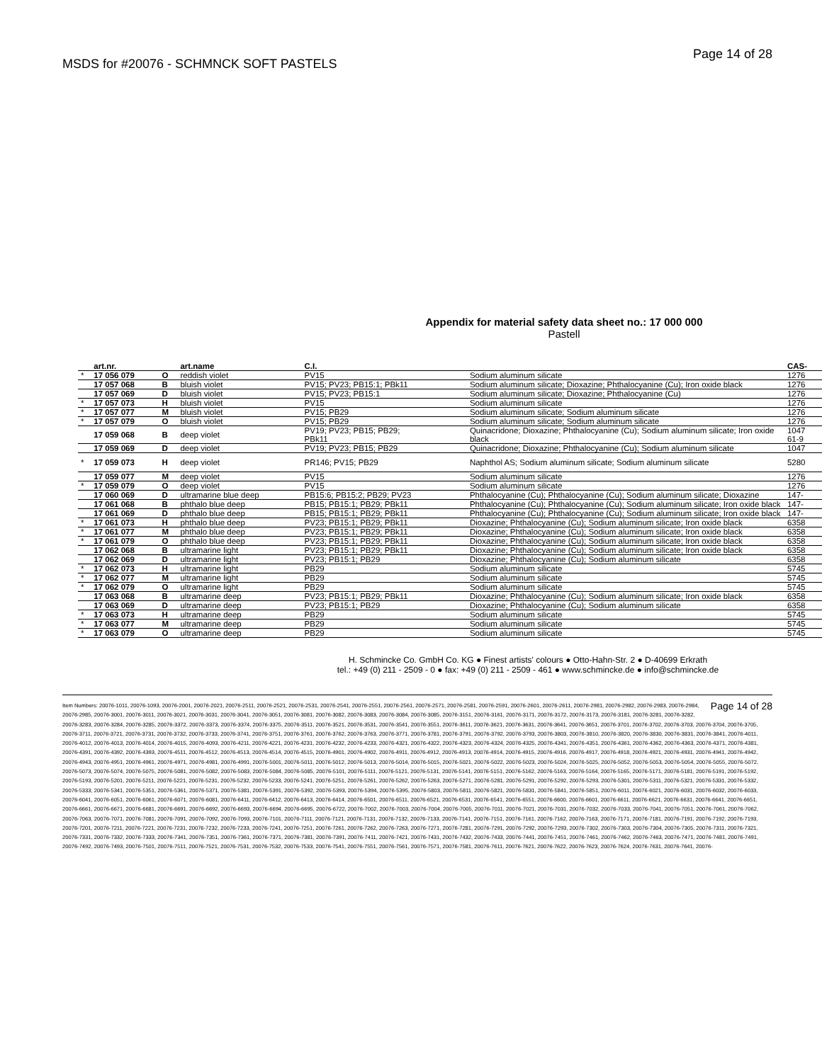MSDS for #20076 - SCHMNCK SOFT PASTELS
Page 14 of 28
Appendix for material safety data sheet no.: 17 000 000
Pastell
| | art.nr. | | art.name | C.I. | | CAS- |
| --- | --- | --- | --- | --- | --- | --- |
| * | 17 056 079 | O | reddish violet | PV15 | Sodium aluminum silicate | 1276 |
| | 17 057 068 | B | bluish violet | PV15; PV23; PB15:1; PBk11 | Sodium aluminum silicate; Dioxazine; Phthalocyanine (Cu); Iron oxide black | 1276 |
| | 17 057 069 | D | bluish violet | PV15; PV23; PB15:1 | Sodium aluminum silicate; Dioxazine; Phthalocyanine (Cu) | 1276 |
| * | 17 057 073 | H | bluish violet | PV15 | Sodium aluminum silicate | 1276 |
| * | 17 057 077 | M | bluish violet | PV15; PB29 | Sodium aluminum silicate; Sodium aluminum silicate | 1276 |
| * | 17 057 079 | O | bluish violet | PV15; PB29 | Sodium aluminum silicate; Sodium aluminum silicate | 1276 |
| | 17 059 068 | B | deep violet | PV19; PV23; PB15; PB29; PBk11 | Quinacridone; Dioxazine; Phthalocyanine (Cu); Sodium aluminum silicate; Iron oxide black | 1047 61-9 |
| | 17 059 069 | D | deep violet | PV19; PV23; PB15; PB29 | Quinacridone; Dioxazine; Phthalocyanine (Cu); Sodium aluminum silicate | 1047 |
| * | 17 059 073 | H | deep violet | PR146; PV15; PB29 | Naphthol AS; Sodium aluminum silicate; Sodium aluminum silicate | 5280 |
| | 17 059 077 | M | deep violet | PV15 | Sodium aluminum silicate | 1276 |
| * | 17 059 079 | O | deep violet | PV15 | Sodium aluminum silicate | 1276 |
| | 17 060 069 | D | ultramarine blue deep | PB15:6; PB15:2; PB29; PV23 | Phthalocyanine (Cu); Phthalocyanine (Cu); Sodium aluminum silicate; Dioxazine | 147- |
| | 17 061 068 | B | phthalo blue deep | PB15; PB15:1; PB29; PBk11 | Phthalocyanine (Cu); Phthalocyanine (Cu); Sodium aluminum silicate; Iron oxide black | 147- |
| | 17 061 069 | D | phthalo blue deep | PB15; PB15:1; PB29; PBk11 | Phthalocyanine (Cu); Phthalocyanine (Cu); Sodium aluminum silicate; Iron oxide black | 147- |
| * | 17 061 073 | H | phthalo blue deep | PV23; PB15:1; PB29; PBk11 | Dioxazine; Phthalocyanine (Cu); Sodium aluminum silicate; Iron oxide black | 6358 |
| * | 17 061 077 | M | phthalo blue deep | PV23; PB15:1; PB29; PBk11 | Dioxazine; Phthalocyanine (Cu); Sodium aluminum silicate; Iron oxide black | 6358 |
| * | 17 061 079 | O | phthalo blue deep | PV23; PB15:1; PB29; PBk11 | Dioxazine; Phthalocyanine (Cu); Sodium aluminum silicate; Iron oxide black | 6358 |
| | 17 062 068 | B | ultramarine light | PV23; PB15:1; PB29; PBk11 | Dioxazine; Phthalocyanine (Cu); Sodium aluminum silicate; Iron oxide black | 6358 |
| | 17 062 069 | D | ultramarine light | PV23; PB15:1; PB29 | Dioxazine; Phthalocyanine (Cu); Sodium aluminum silicate | 6358 |
| * | 17 062 073 | H | ultramarine light | PB29 | Sodium aluminum silicate | 5745 |
| * | 17 062 077 | M | ultramarine light | PB29 | Sodium aluminum silicate | 5745 |
| * | 17 062 079 | O | ultramarine light | PB29 | Sodium aluminum silicate | 5745 |
| | 17 063 068 | B | ultramarine deep | PV23; PB15:1; PB29; PBk11 | Dioxazine; Phthalocyanine (Cu); Sodium aluminum silicate; Iron oxide black | 6358 |
| | 17 063 069 | D | ultramarine deep | PV23; PB15:1; PB29 | Dioxazine; Phthalocyanine (Cu); Sodium aluminum silicate | 6358 |
| * | 17 063 073 | H | ultramarine deep | PB29 | Sodium aluminum silicate | 5745 |
| * | 17 063 077 | M | ultramarine deep | PB29 | Sodium aluminum silicate | 5745 |
| * | 17 063 079 | O | ultramarine deep | PB29 | Sodium aluminum silicate | 5745 |
H. Schmincke Co. GmbH Co. KG ● Finest artists' colours ● Otto-Hahn-Str. 2 ● D-40699 Erkrath
tel.: +49 (0) 211 - 2509 - 0 ● fax: +49 (0) 211 - 2509 - 461 ● www.schmincke.de ● info@schmincke.de
Page 14 of 28 Item Numbers: 20076-1011, 20076-1093, 20076-2001, 20076-2021, 20076-2511, 20076-2521, 20076-2531, 20076-2541, 20076-2551, 20076-2561, 20076-2571, 20076-2581, 20076-2591, 20076-2601, 20076-2611, 20076-2981, 20076-2982, 20076-2983, 20076-2984, 20076-2985, 20076-3001, 20076-3011, 20076-3021, 20076-3031, 20076-3041, 20076-3051, 20076-3081, 20076-3082, 20076-3083, 20076-3084, 20076-3085, 20076-3151, 20076-3161, 20076-3171, 20076-3172, 20076-3173, 20076-3181, 20076-3281, 20076-3282, 20076-3283, 20076-3284, 20076-3285, 20076-3372, 20076-3373, 20076-3374, 20076-3375, 20076-3511, 20076-3521, 20076-3531, 20076-3541, 20076-3551, 20076-3611, 20076-3621, 20076-3631, 20076-3641, 20076-3651, 20076-3701, 20076-3702, 20076-3703, 20076-3704, 20076-3705, 20076-3711, 20076-3721, 20076-3731, 20076-3732, 20076-3733, 20076-3741, 20076-3751, 20076-3761, 20076-3762, 20076-3763, 20076-3771, 20076-3781, 20076-3791, 20076-3792, 20076-3793, 20076-3803, 20076-3810, 20076-3820, 20076-3830, 20076-3831, 20076-3841, 20076-4011, 20076-4012, 20076-4013, 20076-4014, 20076-4015, 20076-4093, 20076-4211, 20076-4221, 20076-4231, 20076-4232, 20076-4233, 20076-4321, 20076-4322, 20076-4323, 20076-4324, 20076-4325, 20076-4341, 20076-4351, 20076-4361, 20076-4362, 20076-4363, 20076-4371, 20076-4381, 20076-4391, 20076-4392, 20076-4393, 20076-4511, 20076-4512, 20076-4513, 20076-4514, 20076-4515, 20076-4901, 20076-4902, 20076-4911, 20076-4912, 20076-4913, 20076-4914, 20076-4915, 20076-4916, 20076-4917, 20076-4918, 20076-4921, 20076-4931, 20076-4941, 20076-4942, 20076-4943, 20076-4951, 20076-4961, 20076-4971, 20076-4981, 20076-4991, 20076-5001, 20076-5011, 20076-5012, 20076-5013, 20076-5014, 20076-5015, 20076-5021, 20076-5022, 20076-5023, 20076-5024, 20076-5025, 20076-5052, 20076-5053, 20076-5054, 20076-5055, 20076-5072, 20076-5073, 20076-5074, 20076-5075, 20076-5081, 20076-5082, 20076-5083, 20076-5084, 20076-5085, 20076-5101, 20076-5111, 20076-5121, 20076-5131, 20076-5141, 20076-5151, 20076-5162, 20076-5163, 20076-5164, 20076-5165, 20076-5171, 20076-5181, 20076-5191, 20076-5192, 20076-5193, 20076-5201, 20076-5211, 20076-5221, 20076-5231, 20076-5232, 20076-5233, 20076-5241, 20076-5251, 20076-5261, 20076-5262, 20076-5263, 20076-5271, 20076-5281, 20076-5291, 20076-5292, 20076-5293, 20076-5301, 20076-5311, 20076-5321, 20076-5331, 20076-5332, 20076-5333, 20076-5341, 20076-5351, 20076-5361, 20076-5371, 20076-5381, 20076-5391, 20076-5392, 20076-5393, 20076-5394, 20076-5395, 20076-5803, 20076-5811, 20076-5821, 20076-5831, 20076-5841, 20076-5851, 20076-6011, 20076-6021, 20076-6031, 20076-6032, 20076-6033, 20076-6041, 20076-6051, 20076-6061, 20076-6071, 20076-6081, 20076-6411, 20076-6412, 20076-6413, 20076-6414, 20076-6501, 20076-6511, 20076-6521, 20076-6531, 20076-6541, 20076-6551, 20076-6600, 20076-6601, 20076-6611, 20076-6621, 20076-6631, 20076-6641, 20076-6651, 20076-6661, 20076-6671, 20076-6681, 20076-6691, 20076-6692, 20076-6693, 20076-6694, 20076-6695, 20076-6722, 20076-7002, 20076-7003, 20076-7004, 20076-7005, 20076-7011, 20076-7021, 20076-7031, 20076-7032, 20076-7033, 20076-7041, 20076-7051, 20076-7061, 20076-7062, 20076-7063, 20076-7071, 20076-7081, 20076-7091, 20076-7092, 20076-7093, 20076-7101, 20076-7111, 20076-7121, 20076-7131, 20076-7132, 20076-7133, 20076-7141, 20076-7151, 20076-7161, 20076-7162, 20076-7163, 20076-7171, 20076-7181, 20076-7191, 20076-7192, 20076-7193, 20076-7201, 20076-7211, 20076-7221, 20076-7231, 20076-7232, 20076-7233, 20076-7241, 20076-7251, 20076-7261, 20076-7262, 20076-7263, 20076-7271, 20076-7281, 20076-7291, 20076-7292, 20076-7293, 20076-7302, 20076-7303, 20076-7304, 20076-7305, 20076-7311, 20076-7321, 20076-7331, 20076-7332, 20076-7333, 20076-7341, 20076-7351, 20076-7361, 20076-7371, 20076-7381, 20076-7391, 20076-7411, 20076-7421, 20076-7431, 20076-7432, 20076-7433, 20076-7441, 20076-7451, 20076-7461, 20076-7462, 20076-7463, 20076-7471, 20076-7481, 20076-7491, 20076-7492, 20076-7493, 20076-7501, 20076-7511, 20076-7521, 20076-7531, 20076-7532, 20076-7533, 20076-7541, 20076-7551, 20076-7561, 20076-7571, 20076-7581, 20076-7611, 20076-7621, 20076-7622, 20076-7623, 20076-7624, 20076-7631, 20076-7641, 20076-